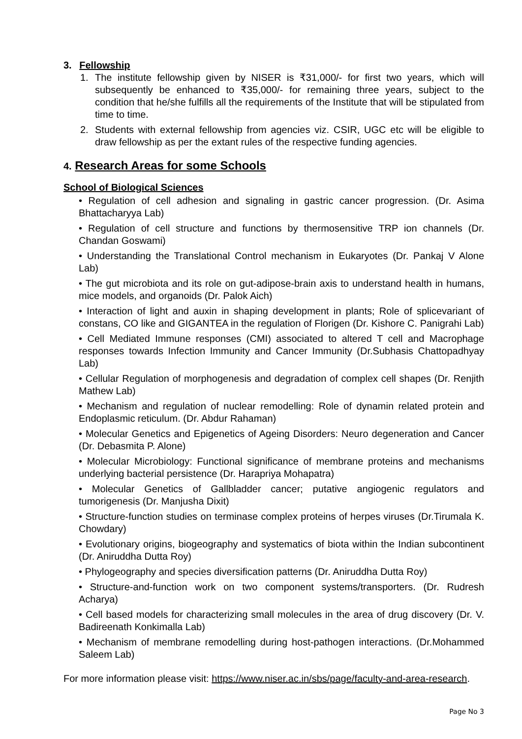3. Fellowship
1. The institute fellowship given by NISER is ₹31,000/- for first two years, which will subsequently be enhanced to ₹35,000/- for remaining three years, subject to the condition that he/she fulfills all the requirements of the Institute that will be stipulated from time to time.
2. Students with external fellowship from agencies viz. CSIR, UGC etc will be eligible to draw fellowship as per the extant rules of the respective funding agencies.
4. Research Areas for some Schools
School of Biological Sciences
• Regulation of cell adhesion and signaling in gastric cancer progression. (Dr. Asima Bhattacharyya Lab)
• Regulation of cell structure and functions by thermosensitive TRP ion channels (Dr. Chandan Goswami)
• Understanding the Translational Control mechanism in Eukaryotes (Dr. Pankaj V Alone Lab)
• The gut microbiota and its role on gut-adipose-brain axis to understand health in humans, mice models, and organoids (Dr. Palok Aich)
• Interaction of light and auxin in shaping development in plants; Role of splicevariant of constans, CO like and GIGANTEA in the regulation of Florigen (Dr. Kishore C. Panigrahi Lab)
• Cell Mediated Immune responses (CMI) associated to altered T cell and Macrophage responses towards Infection Immunity and Cancer Immunity (Dr.Subhasis Chattopadhyay Lab)
• Cellular Regulation of morphogenesis and degradation of complex cell shapes (Dr. Renjith Mathew Lab)
• Mechanism and regulation of nuclear remodelling: Role of dynamin related protein and Endoplasmic reticulum. (Dr. Abdur Rahaman)
• Molecular Genetics and Epigenetics of Ageing Disorders: Neuro degeneration and Cancer (Dr. Debasmita P. Alone)
• Molecular Microbiology: Functional significance of membrane proteins and mechanisms underlying bacterial persistence (Dr. Harapriya Mohapatra)
• Molecular Genetics of Gallbladder cancer; putative angiogenic regulators and tumorigenesis (Dr. Manjusha Dixit)
• Structure-function studies on terminase complex proteins of herpes viruses (Dr.Tirumala K. Chowdary)
• Evolutionary origins, biogeography and systematics of biota within the Indian subcontinent (Dr. Aniruddha Dutta Roy)
• Phylogeography and species diversification patterns (Dr. Aniruddha Dutta Roy)
• Structure-and-function work on two component systems/transporters. (Dr. Rudresh Acharya)
• Cell based models for characterizing small molecules in the area of drug discovery (Dr. V. Badireenath Konkimalla Lab)
• Mechanism of membrane remodelling during host-pathogen interactions. (Dr.Mohammed Saleem Lab)
For more information please visit: https://www.niser.ac.in/sbs/page/faculty-and-area-research.
Page No 3